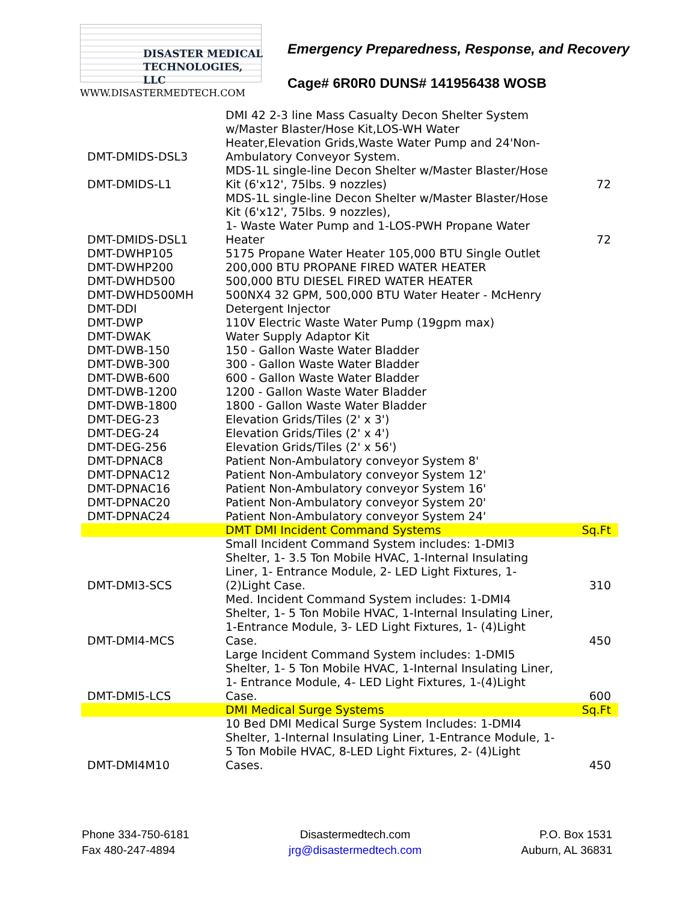DISASTER MEDICAL
TECHNOLOGIES, LLC
WWW.DISASTERMEDTECH.COM
Emergency Preparedness, Response, and Recovery
Cage# 6R0R0 DUNS# 141956438 WOSB
| DMT-DMIDS-DSL3 | DMI 42 2-3 line Mass Casualty Decon Shelter System w/Master Blaster/Hose Kit,LOS-WH Water Heater,Elevation Grids,Waste Water Pump and 24'Non-Ambulatory Conveyor System. | |
| DMT-DMIDS-L1 | MDS-1L single-line Decon Shelter w/Master Blaster/Hose Kit (6'x12', 75lbs. 9 nozzles) | 72 |
| DMT-DMIDS-DSL1 | MDS-1L single-line Decon Shelter w/Master Blaster/Hose Kit (6'x12', 75lbs. 9 nozzles), 1- Waste Water Pump and 1-LOS-PWH Propane Water Heater | 72 |
| DMT-DWHP105 | 5175 Propane Water Heater 105,000 BTU Single Outlet | |
| DMT-DWHP200 | 200,000 BTU PROPANE FIRED WATER HEATER | |
| DMT-DWHD500 | 500,000 BTU DIESEL FIRED WATER HEATER | |
| DMT-DWHD500MH | 500NX4 32 GPM, 500,000 BTU Water Heater - McHenry | |
| DMT-DDI | Detergent Injector | |
| DMT-DWP | 110V Electric Waste Water Pump (19gpm max) | |
| DMT-DWAK | Water Supply Adaptor Kit | |
| DMT-DWB-150 | 150 - Gallon Waste Water Bladder | |
| DMT-DWB-300 | 300 - Gallon Waste Water Bladder | |
| DMT-DWB-600 | 600 - Gallon Waste Water Bladder | |
| DMT-DWB-1200 | 1200 - Gallon Waste Water Bladder | |
| DMT-DWB-1800 | 1800 - Gallon Waste Water Bladder | |
| DMT-DEG-23 | Elevation Grids/Tiles (2' x 3') | |
| DMT-DEG-24 | Elevation Grids/Tiles (2' x 4') | |
| DMT-DEG-256 | Elevation Grids/Tiles (2' x 56') | |
| DMT-DPNAC8 | Patient Non-Ambulatory conveyor System 8' | |
| DMT-DPNAC12 | Patient Non-Ambulatory conveyor System 12' | |
| DMT-DPNAC16 | Patient Non-Ambulatory conveyor System 16' | |
| DMT-DPNAC20 | Patient Non-Ambulatory conveyor System 20' | |
| DMT-DPNAC24 | Patient Non-Ambulatory conveyor System 24' | |
| | DMT DMI Incident Command Systems | Sq.Ft |
| DMT-DMI3-SCS | Small Incident Command System includes: 1-DMI3 Shelter, 1- 3.5 Ton Mobile HVAC, 1-Internal Insulating Liner, 1- Entrance Module, 2- LED Light Fixtures, 1-(2)Light Case. | 310 |
| DMT-DMI4-MCS | Med. Incident Command System includes: 1-DMI4 Shelter, 1- 5 Ton Mobile HVAC, 1-Internal Insulating Liner, 1-Entrance Module, 3- LED Light Fixtures, 1- (4)Light Case. | 450 |
| DMT-DMI5-LCS | Large Incident Command System includes: 1-DMI5 Shelter, 1- 5 Ton Mobile HVAC, 1-Internal Insulating Liner, 1- Entrance Module, 4- LED Light Fixtures, 1-(4)Light Case. | 600 |
| | DMI Medical Surge Systems | Sq.Ft |
| DMT-DMI4M10 | 10 Bed DMI Medical Surge System Includes: 1-DMI4 Shelter, 1-Internal Insulating Liner, 1-Entrance Module, 1-5 Ton Mobile HVAC, 8-LED Light Fixtures, 2- (4)Light Cases. | 450 |
Phone 334-750-6181
Fax 480-247-4894
Disastermedtech.com
jrg@disastermedtech.com
P.O. Box 1531
Auburn, AL 36831